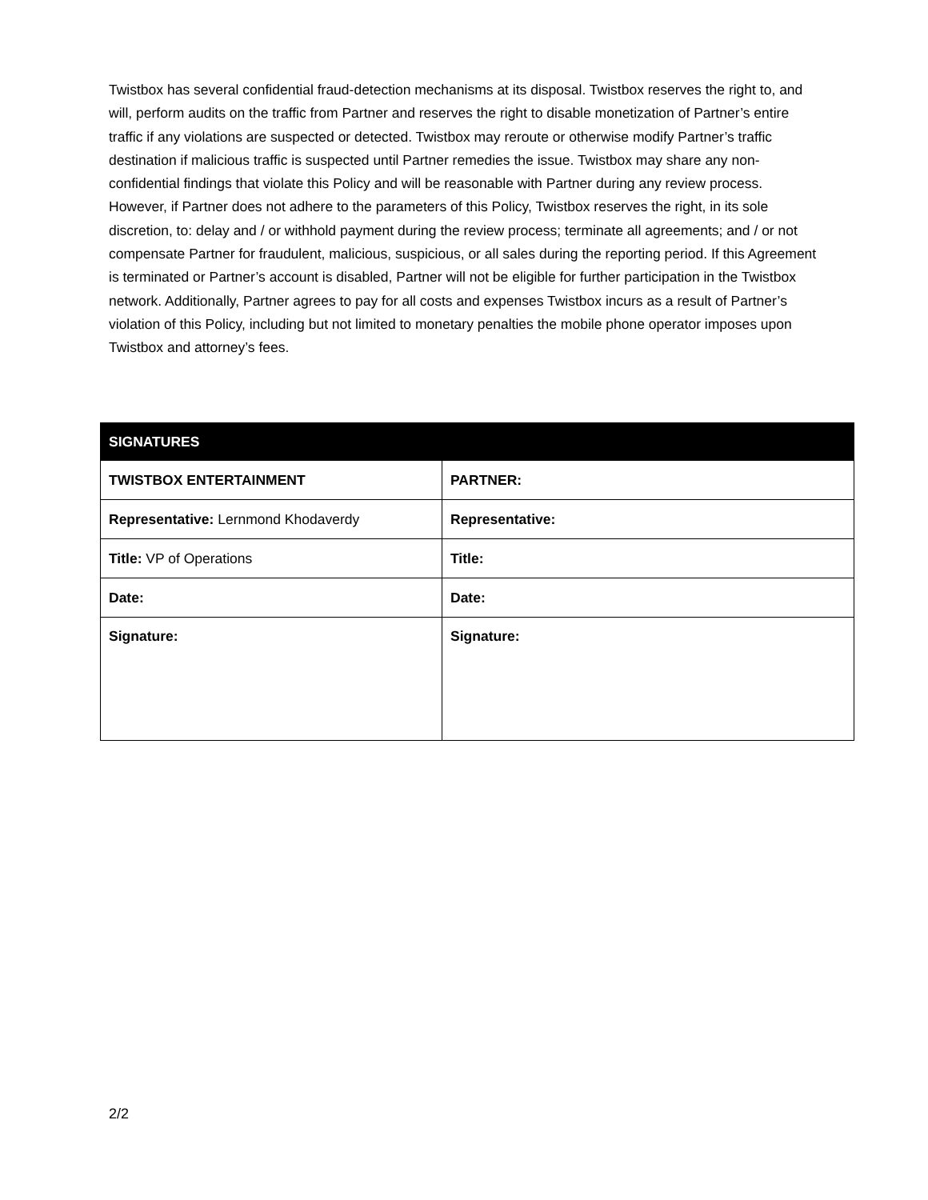Twistbox has several confidential fraud-detection mechanisms at its disposal. Twistbox reserves the right to, and will, perform audits on the traffic from Partner and reserves the right to disable monetization of Partner’s entire traffic if any violations are suspected or detected. Twistbox may reroute or otherwise modify Partner’s traffic destination if malicious traffic is suspected until Partner remedies the issue. Twistbox may share any non-confidential findings that violate this Policy and will be reasonable with Partner during any review process. However, if Partner does not adhere to the parameters of this Policy, Twistbox reserves the right, in its sole discretion, to: delay and / or withhold payment during the review process; terminate all agreements; and / or not compensate Partner for fraudulent, malicious, suspicious, or all sales during the reporting period. If this Agreement is terminated or Partner’s account is disabled, Partner will not be eligible for further participation in the Twistbox network. Additionally, Partner agrees to pay for all costs and expenses Twistbox incurs as a result of Partner’s violation of this Policy, including but not limited to monetary penalties the mobile phone operator imposes upon Twistbox and attorney’s fees.
| SIGNATURES | |
| --- | --- |
| TWISTBOX ENTERTAINMENT | PARTNER: |
| Representative: Lernmond Khodaverdy | Representative: |
| Title: VP of Operations | Title: |
| Date: | Date: |
| Signature: | Signature: |
2/2